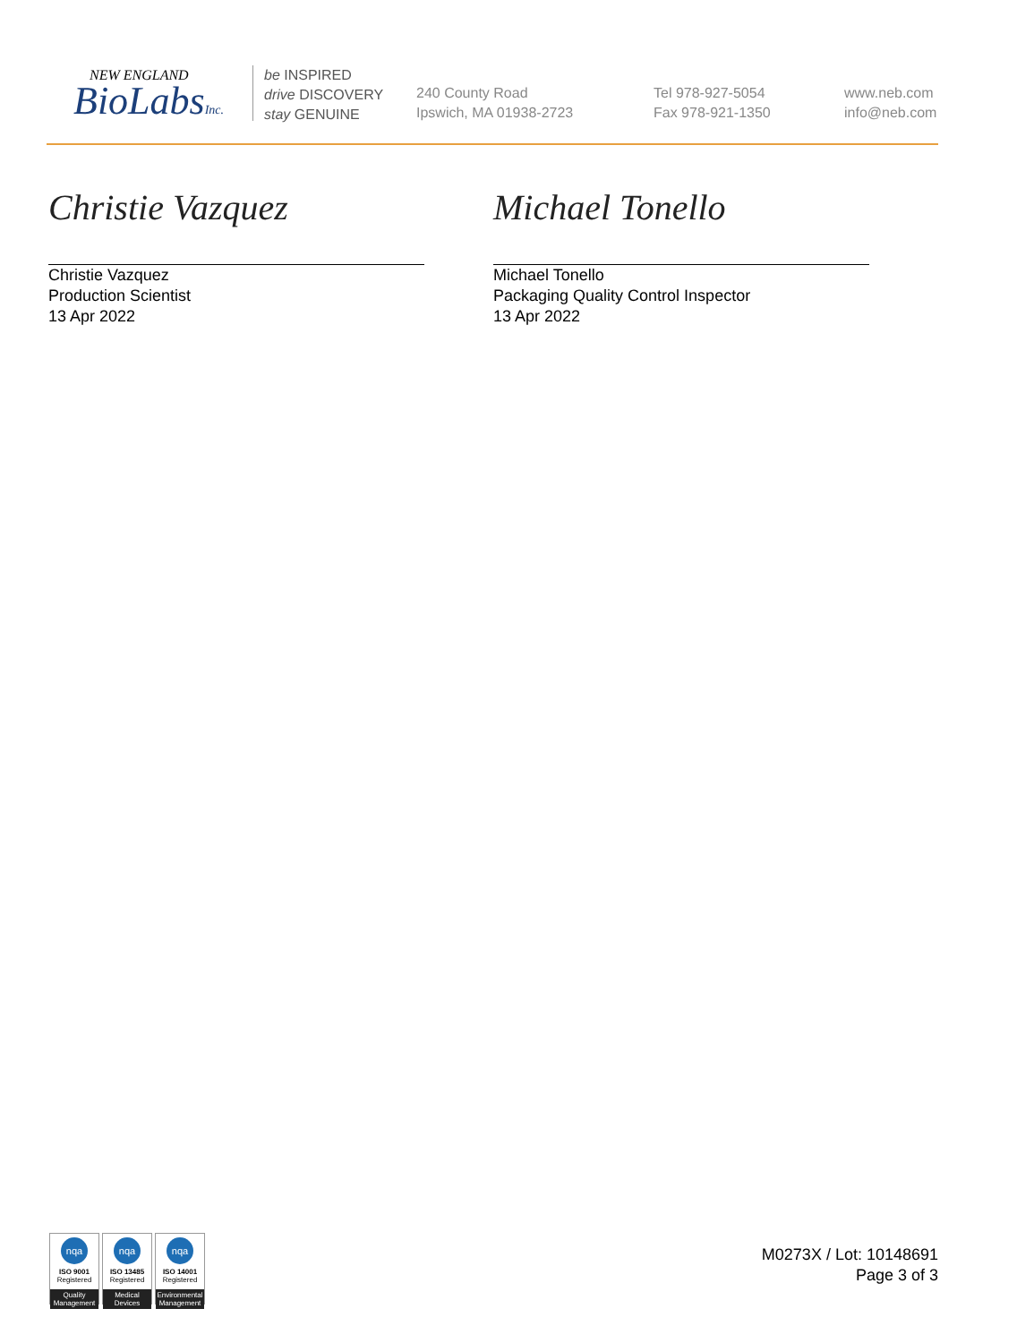NEW ENGLAND
BioLabsInc.
be INSPIRED
drive DISCOVERY
stay GENUINE
240 County Road
Ipswich, MA 01938-2723
Tel 978-927-5054
Fax 978-921-1350
www.neb.com
info@neb.com
Christie Vazquez
Christie Vazquez
Production Scientist
13 Apr 2022
Michael Tonello
Michael Tonello
Packaging Quality Control Inspector
13 Apr 2022
nqa
ISO 9001
Registered
Quality Management
nqa
ISO 13485
Registered
Medical Devices
nqa
ISO 14001
Registered
Environmental Management
M0273X / Lot: 10148691
Page 3 of 3